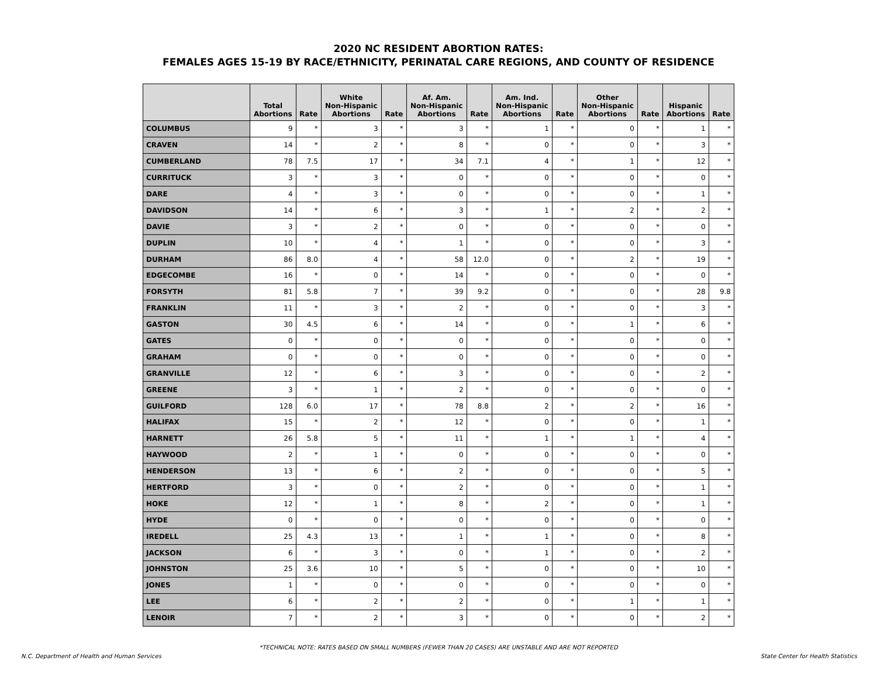2020 NC RESIDENT ABORTION RATES:
FEMALES AGES 15-19 BY RACE/ETHNICITY, PERINATAL CARE REGIONS, AND COUNTY OF RESIDENCE
| | Total Abortions | Rate | White Non-Hispanic Abortions | Rate | Af. Am. Non-Hispanic Abortions | Rate | Am. Ind. Non-Hispanic Abortions | Rate | Other Non-Hispanic Abortions | Rate | Hispanic Abortions | Rate |
| --- | --- | --- | --- | --- | --- | --- | --- | --- | --- | --- | --- | --- |
| COLUMBUS | 9 | * | 3 | * | 3 | * | 1 | * | 0 | * | 1 | * |
| CRAVEN | 14 | * | 2 | * | 8 | * | 0 | * | 0 | * | 3 | * |
| CUMBERLAND | 78 | 7.5 | 17 | * | 34 | 7.1 | 4 | * | 1 | * | 12 | * |
| CURRITUCK | 3 | * | 3 | * | 0 | * | 0 | * | 0 | * | 0 | * |
| DARE | 4 | * | 3 | * | 0 | * | 0 | * | 0 | * | 1 | * |
| DAVIDSON | 14 | * | 6 | * | 3 | * | 1 | * | 2 | * | 2 | * |
| DAVIE | 3 | * | 2 | * | 0 | * | 0 | * | 0 | * | 0 | * |
| DUPLIN | 10 | * | 4 | * | 1 | * | 0 | * | 0 | * | 3 | * |
| DURHAM | 86 | 8.0 | 4 | * | 58 | 12.0 | 0 | * | 2 | * | 19 | * |
| EDGECOMBE | 16 | * | 0 | * | 14 | * | 0 | * | 0 | * | 0 | * |
| FORSYTH | 81 | 5.8 | 7 | * | 39 | 9.2 | 0 | * | 0 | * | 28 | 9.8 |
| FRANKLIN | 11 | * | 3 | * | 2 | * | 0 | * | 0 | * | 3 | * |
| GASTON | 30 | 4.5 | 6 | * | 14 | * | 0 | * | 1 | * | 6 | * |
| GATES | 0 | * | 0 | * | 0 | * | 0 | * | 0 | * | 0 | * |
| GRAHAM | 0 | * | 0 | * | 0 | * | 0 | * | 0 | * | 0 | * |
| GRANVILLE | 12 | * | 6 | * | 3 | * | 0 | * | 0 | * | 2 | * |
| GREENE | 3 | * | 1 | * | 2 | * | 0 | * | 0 | * | 0 | * |
| GUILFORD | 128 | 6.0 | 17 | * | 78 | 8.8 | 2 | * | 2 | * | 16 | * |
| HALIFAX | 15 | * | 2 | * | 12 | * | 0 | * | 0 | * | 1 | * |
| HARNETT | 26 | 5.8 | 5 | * | 11 | * | 1 | * | 1 | * | 4 | * |
| HAYWOOD | 2 | * | 1 | * | 0 | * | 0 | * | 0 | * | 0 | * |
| HENDERSON | 13 | * | 6 | * | 2 | * | 0 | * | 0 | * | 5 | * |
| HERTFORD | 3 | * | 0 | * | 2 | * | 0 | * | 0 | * | 1 | * |
| HOKE | 12 | * | 1 | * | 8 | * | 2 | * | 0 | * | 1 | * |
| HYDE | 0 | * | 0 | * | 0 | * | 0 | * | 0 | * | 0 | * |
| IREDELL | 25 | 4.3 | 13 | * | 1 | * | 1 | * | 0 | * | 8 | * |
| JACKSON | 6 | * | 3 | * | 0 | * | 1 | * | 0 | * | 2 | * |
| JOHNSTON | 25 | 3.6 | 10 | * | 5 | * | 0 | * | 0 | * | 10 | * |
| JONES | 1 | * | 0 | * | 0 | * | 0 | * | 0 | * | 0 | * |
| LEE | 6 | * | 2 | * | 2 | * | 0 | * | 1 | * | 1 | * |
| LENOIR | 7 | * | 2 | * | 3 | * | 0 | * | 0 | * | 2 | * |
*TECHNICAL NOTE: RATES BASED ON SMALL NUMBERS (FEWER THAN 20 CASES) ARE UNSTABLE AND ARE NOT REPORTED
N.C. Department of Health and Human Services State Center for Health Statistics